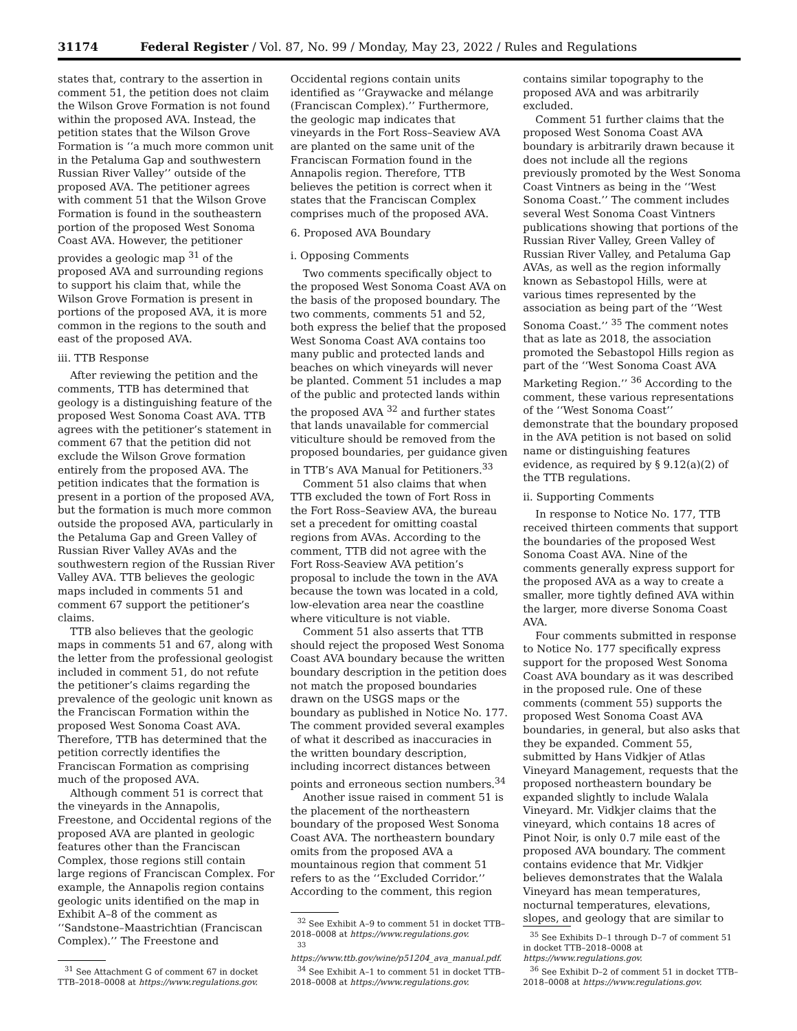31174 Federal Register / Vol. 87, No. 99 / Monday, May 23, 2022 / Rules and Regulations
states that, contrary to the assertion in comment 51, the petition does not claim the Wilson Grove Formation is not found within the proposed AVA. Instead, the petition states that the Wilson Grove Formation is ‘‘a much more common unit in the Petaluma Gap and southwestern Russian River Valley’’ outside of the proposed AVA. The petitioner agrees with comment 51 that the Wilson Grove Formation is found in the southeastern portion of the proposed West Sonoma Coast AVA. However, the petitioner provides a geologic map <sup>31</sup> of the proposed AVA and surrounding regions to support his claim that, while the Wilson Grove Formation is present in portions of the proposed AVA, it is more common in the regions to the south and east of the proposed AVA.
iii. TTB Response
After reviewing the petition and the comments, TTB has determined that geology is a distinguishing feature of the proposed West Sonoma Coast AVA. TTB agrees with the petitioner’s statement in comment 67 that the petition did not exclude the Wilson Grove formation entirely from the proposed AVA. The petition indicates that the formation is present in a portion of the proposed AVA, but the formation is much more common outside the proposed AVA, particularly in the Petaluma Gap and Green Valley of Russian River Valley AVAs and the southwestern region of the Russian River Valley AVA. TTB believes the geologic maps included in comments 51 and comment 67 support the petitioner’s claims.
TTB also believes that the geologic maps in comments 51 and 67, along with the letter from the professional geologist included in comment 51, do not refute the petitioner’s claims regarding the prevalence of the geologic unit known as the Franciscan Formation within the proposed West Sonoma Coast AVA. Therefore, TTB has determined that the petition correctly identifies the Franciscan Formation as comprising much of the proposed AVA.
Although comment 51 is correct that the vineyards in the Annapolis, Freestone, and Occidental regions of the proposed AVA are planted in geologic features other than the Franciscan Complex, those regions still contain large regions of Franciscan Complex. For example, the Annapolis region contains geologic units identified on the map in Exhibit A–8 of the comment as ‘‘Sandstone–Maastrichtian (Franciscan Complex).’’ The Freestone and
<sup>31</sup> See Attachment G of comment 67 in docket TTB–2018–0008 at https://www.regulations.gov.
Occidental regions contain units identified as ‘‘Graywacke and mélange (Franciscan Complex).’’ Furthermore, the geologic map indicates that vineyards in the Fort Ross–Seaview AVA are planted on the same unit of the Franciscan Formation found in the Annapolis region. Therefore, TTB believes the petition is correct when it states that the Franciscan Complex comprises much of the proposed AVA.
6. Proposed AVA Boundary
i. Opposing Comments
Two comments specifically object to the proposed West Sonoma Coast AVA on the basis of the proposed boundary. The two comments, comments 51 and 52, both express the belief that the proposed West Sonoma Coast AVA contains too many public and protected lands and beaches on which vineyards will never be planted. Comment 51 includes a map of the public and protected lands within the proposed AVA <sup>32</sup> and further states that lands unavailable for commercial viticulture should be removed from the proposed boundaries, per guidance given in TTB’s AVA Manual for Petitioners.<sup>33</sup>
Comment 51 also claims that when TTB excluded the town of Fort Ross in the Fort Ross–Seaview AVA, the bureau set a precedent for omitting coastal regions from AVAs. According to the comment, TTB did not agree with the Fort Ross-Seaview AVA petition’s proposal to include the town in the AVA because the town was located in a cold, low-elevation area near the coastline where viticulture is not viable.
Comment 51 also asserts that TTB should reject the proposed West Sonoma Coast AVA boundary because the written boundary description in the petition does not match the proposed boundaries drawn on the USGS maps or the boundary as published in Notice No. 177. The comment provided several examples of what it described as inaccuracies in the written boundary description, including incorrect distances between points and erroneous section numbers.<sup>34</sup>
Another issue raised in comment 51 is the placement of the northeastern boundary of the proposed West Sonoma Coast AVA. The northeastern boundary omits from the proposed AVA a mountainous region that comment 51 refers to as the ‘‘Excluded Corridor.’’ According to the comment, this region
<sup>32</sup> See Exhibit A–9 to comment 51 in docket TTB–2018–0008 at https://www.regulations.gov.
<sup>33</sup> https://www.ttb.gov/wine/p51204_ava_manual.pdf.
<sup>34</sup> See Exhibit A–1 to comment 51 in docket TTB–2018–0008 at https://www.regulations.gov.
contains similar topography to the proposed AVA and was arbitrarily excluded.
Comment 51 further claims that the proposed West Sonoma Coast AVA boundary is arbitrarily drawn because it does not include all the regions previously promoted by the West Sonoma Coast Vintners as being in the ‘‘West Sonoma Coast.’’ The comment includes several West Sonoma Coast Vintners publications showing that portions of the Russian River Valley, Green Valley of Russian River Valley, and Petaluma Gap AVAs, as well as the region informally known as Sebastopol Hills, were at various times represented by the association as being part of the ‘‘West Sonoma Coast.’’ <sup>35</sup> The comment notes that as late as 2018, the association promoted the Sebastopol Hills region as part of the ‘‘West Sonoma Coast AVA Marketing Region.’’ <sup>36</sup> According to the comment, these various representations of the ‘‘West Sonoma Coast’’ demonstrate that the boundary proposed in the AVA petition is not based on solid name or distinguishing features evidence, as required by § 9.12(a)(2) of the TTB regulations.
ii. Supporting Comments
In response to Notice No. 177, TTB received thirteen comments that support the boundaries of the proposed West Sonoma Coast AVA. Nine of the comments generally express support for the proposed AVA as a way to create a smaller, more tightly defined AVA within the larger, more diverse Sonoma Coast AVA.
Four comments submitted in response to Notice No. 177 specifically express support for the proposed West Sonoma Coast AVA boundary as it was described in the proposed rule. One of these comments (comment 55) supports the proposed West Sonoma Coast AVA boundaries, in general, but also asks that they be expanded. Comment 55, submitted by Hans Vidkjer of Atlas Vineyard Management, requests that the proposed northeastern boundary be expanded slightly to include Walala Vineyard. Mr. Vidkjer claims that the vineyard, which contains 18 acres of Pinot Noir, is only 0.7 mile east of the proposed AVA boundary. The comment contains evidence that Mr. Vidkjer believes demonstrates that the Walala Vineyard has mean temperatures, nocturnal temperatures, elevations, slopes, and geology that are similar to
<sup>35</sup> See Exhibits D–1 through D–7 of comment 51 in docket TTB–2018–0008 at https://www.regulations.gov.
<sup>36</sup> See Exhibit D–2 of comment 51 in docket TTB–2018–0008 at https://www.regulations.gov.